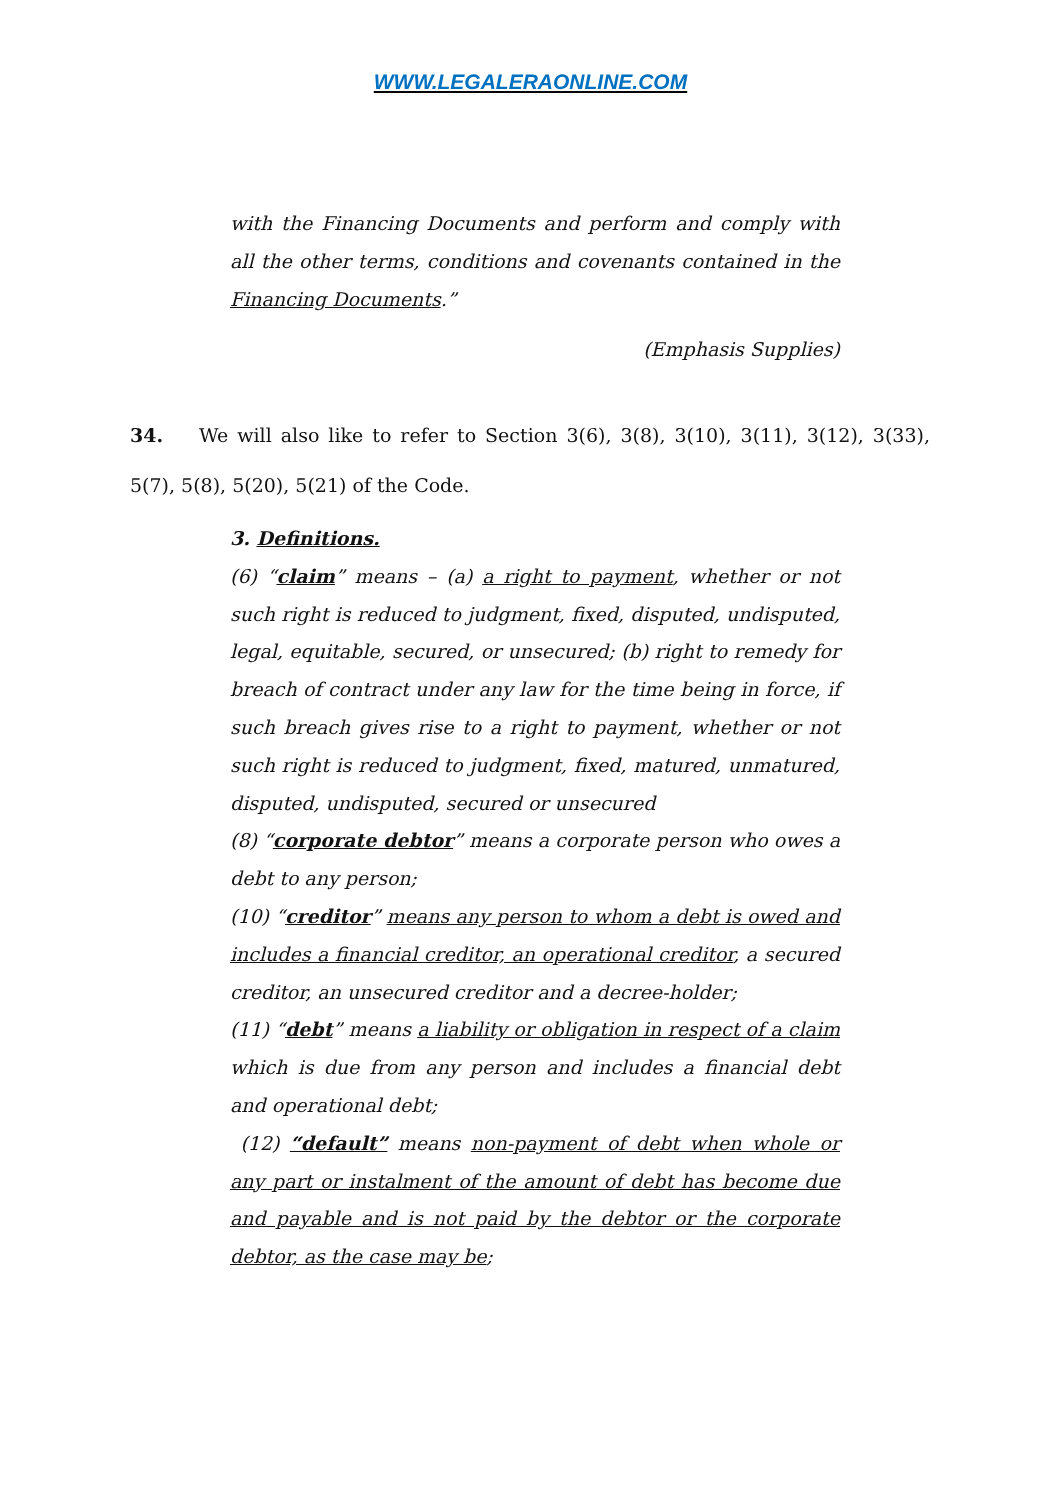WWW.LEGALERAONLINE.COM
with the Financing Documents and perform and comply with all the other terms, conditions and covenants contained in the Financing Documents.”
(Emphasis Supplies)
34. We will also like to refer to Section 3(6), 3(8), 3(10), 3(11), 3(12), 3(33), 5(7), 5(8), 5(20), 5(21) of the Code.
3. Definitions.
(6) “claim” means – (a) a right to payment, whether or not such right is reduced to judgment, fixed, disputed, undisputed, legal, equitable, secured, or unsecured; (b) right to remedy for breach of contract under any law for the time being in force, if such breach gives rise to a right to payment, whether or not such right is reduced to judgment, fixed, matured, unmatured, disputed, undisputed, secured or unsecured
(8) “corporate debtor” means a corporate person who owes a debt to any person;
(10) “creditor” means any person to whom a debt is owed and includes a financial creditor, an operational creditor, a secured creditor, an unsecured creditor and a decree-holder;
(11) “debt” means a liability or obligation in respect of a claim which is due from any person and includes a financial debt and operational debt;
(12) “default” means non-payment of debt when whole or any part or instalment of the amount of debt has become due and payable and is not paid by the debtor or the corporate debtor, as the case may be;